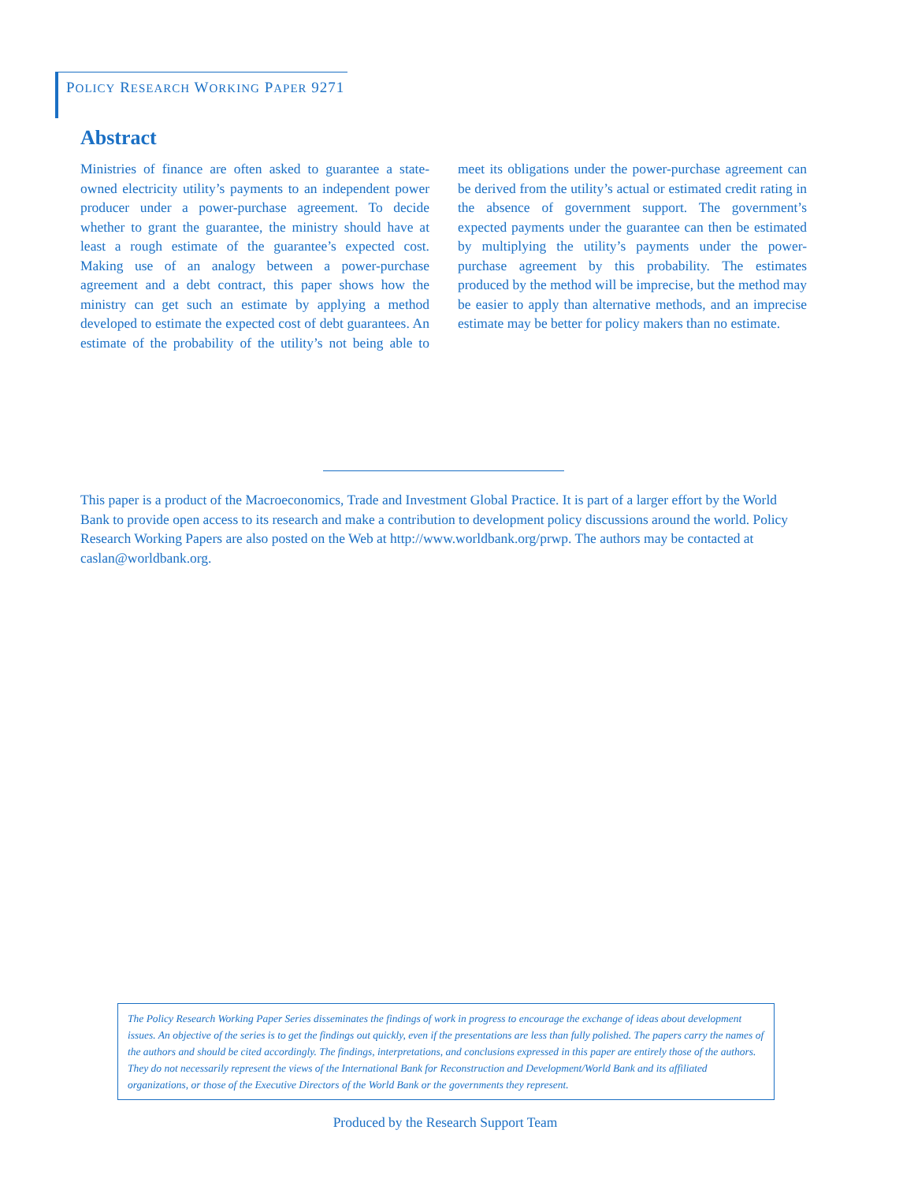POLICY RESEARCH WORKING PAPER 9271
Abstract
Ministries of finance are often asked to guarantee a state-owned electricity utility’s payments to an independent power producer under a power-purchase agreement. To decide whether to grant the guarantee, the ministry should have at least a rough estimate of the guarantee’s expected cost. Making use of an analogy between a power-purchase agreement and a debt contract, this paper shows how the ministry can get such an estimate by applying a method developed to estimate the expected cost of debt guarantees. An estimate of the probability of the utility’s not being able to meet its obligations under the power-purchase agreement can be derived from the utility’s actual or estimated credit rating in the absence of government support. The government’s expected payments under the guarantee can then be estimated by multiplying the utility’s payments under the power-purchase agreement by this probability. The estimates produced by the method will be imprecise, but the method may be easier to apply than alternative methods, and an imprecise estimate may be better for policy makers than no estimate.
This paper is a product of the Macroeconomics, Trade and Investment Global Practice. It is part of a larger effort by the World Bank to provide open access to its research and make a contribution to development policy discussions around the world. Policy Research Working Papers are also posted on the Web at http://www.worldbank.org/prwp. The authors may be contacted at caslan@worldbank.org.
The Policy Research Working Paper Series disseminates the findings of work in progress to encourage the exchange of ideas about development issues. An objective of the series is to get the findings out quickly, even if the presentations are less than fully polished. The papers carry the names of the authors and should be cited accordingly. The findings, interpretations, and conclusions expressed in this paper are entirely those of the authors. They do not necessarily represent the views of the International Bank for Reconstruction and Development/World Bank and its affiliated organizations, or those of the Executive Directors of the World Bank or the governments they represent.
Produced by the Research Support Team